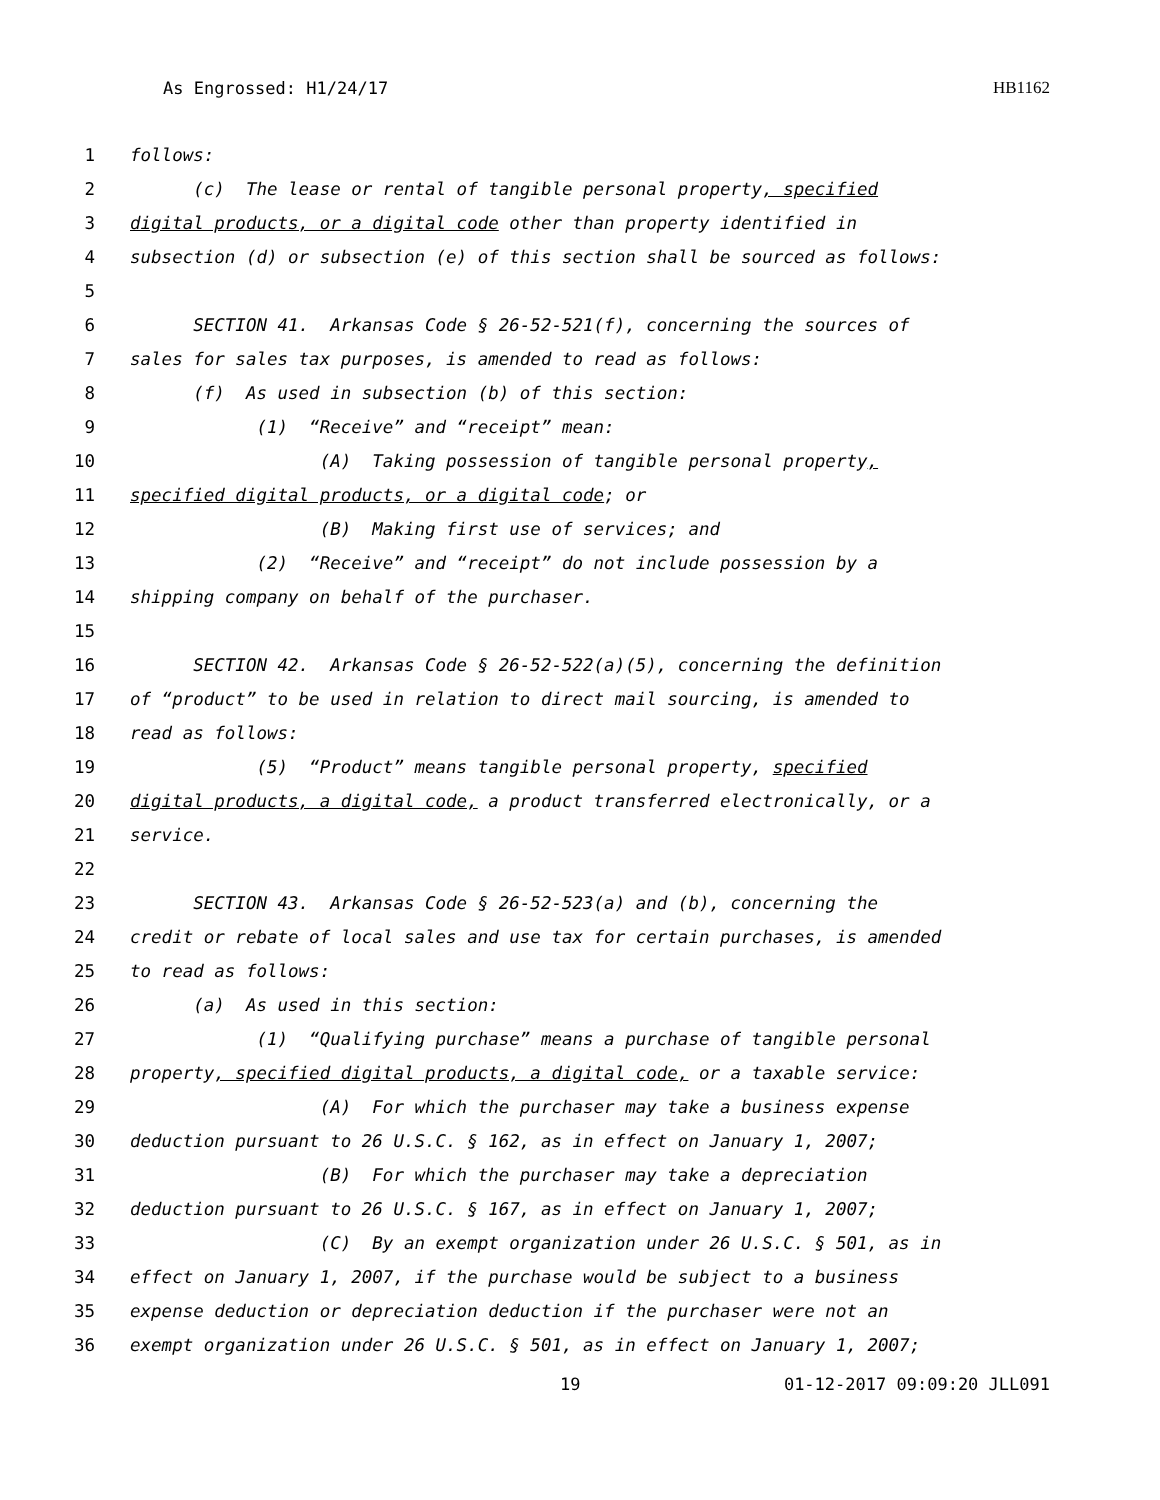As Engrossed: H1/24/17 HB1162
1 follows:
2 (c) The lease or rental of tangible personal property, specified
3 digital products, or a digital code other than property identified in
4 subsection (d) or subsection (e) of this section shall be sourced as follows:
5
6 SECTION 41. Arkansas Code § 26-52-521(f), concerning the sources of
7 sales for sales tax purposes, is amended to read as follows:
8 (f) As used in subsection (b) of this section:
9 (1) “Receive” and “receipt” mean:
10 (A) Taking possession of tangible personal property,
11 specified digital products, or a digital code; or
12 (B) Making first use of services; and
13 (2) “Receive” and “receipt” do not include possession by a
14 shipping company on behalf of the purchaser.
15
16 SECTION 42. Arkansas Code § 26-52-522(a)(5), concerning the definition
17 of “product” to be used in relation to direct mail sourcing, is amended to
18 read as follows:
19 (5) “Product” means tangible personal property, specified
20 digital products, a digital code, a product transferred electronically, or a
21 service.
22
23 SECTION 43. Arkansas Code § 26-52-523(a) and (b), concerning the
24 credit or rebate of local sales and use tax for certain purchases, is amended
25 to read as follows:
26 (a) As used in this section:
27 (1) “Qualifying purchase” means a purchase of tangible personal
28 property, specified digital products, a digital code, or a taxable service:
29 (A) For which the purchaser may take a business expense
30 deduction pursuant to 26 U.S.C. § 162, as in effect on January 1, 2007;
31 (B) For which the purchaser may take a depreciation
32 deduction pursuant to 26 U.S.C. § 167, as in effect on January 1, 2007;
33 (C) By an exempt organization under 26 U.S.C. § 501, as in
34 effect on January 1, 2007, if the purchase would be subject to a business
35 expense deduction or depreciation deduction if the purchaser were not an
36 exempt organization under 26 U.S.C. § 501, as in effect on January 1, 2007;
19 01-12-2017 09:09:20 JLL091